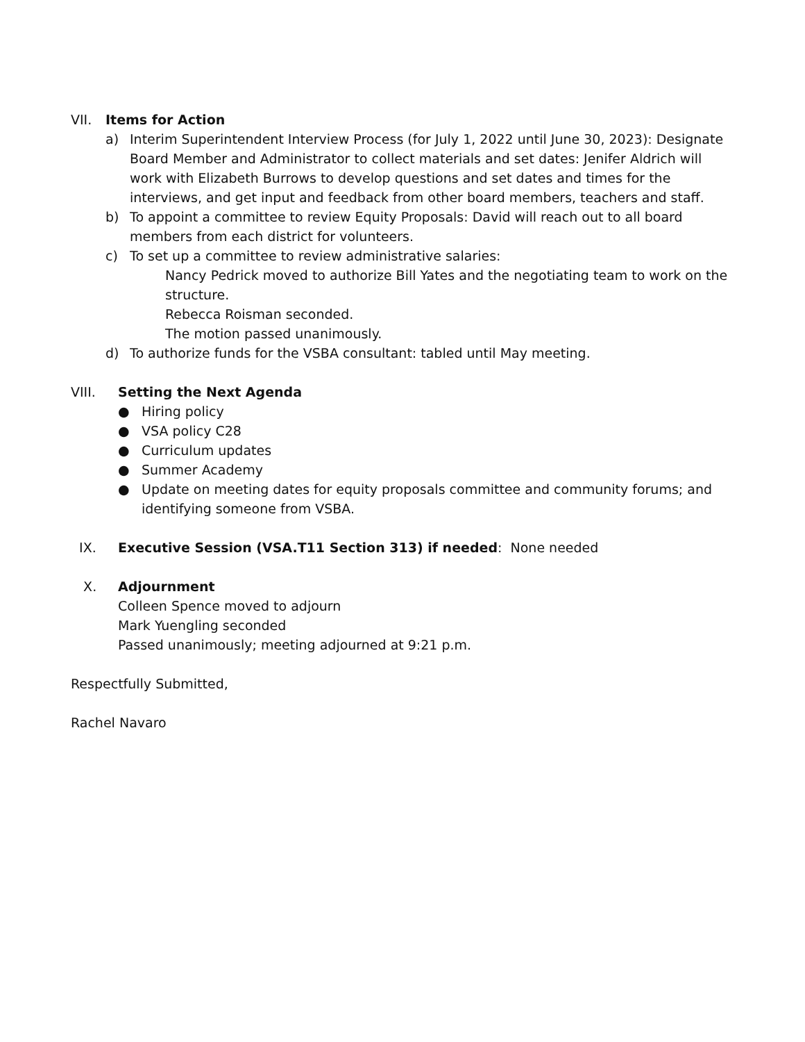VII. Items for Action
a) Interim Superintendent Interview Process (for July 1, 2022 until June 30, 2023): Designate Board Member and Administrator to collect materials and set dates: Jenifer Aldrich will work with Elizabeth Burrows to develop questions and set dates and times for the interviews, and get input and feedback from other board members, teachers and staff.
b) To appoint a committee to review Equity Proposals: David will reach out to all board members from each district for volunteers.
c) To set up a committee to review administrative salaries:
Nancy Pedrick moved to authorize Bill Yates and the negotiating team to work on the structure.
Rebecca Roisman seconded.
The motion passed unanimously.
d) To authorize funds for the VSBA consultant: tabled until May meeting.
VIII. Setting the Next Agenda
● Hiring policy
● VSA policy C28
● Curriculum updates
● Summer Academy
● Update on meeting dates for equity proposals committee and community forums; and identifying someone from VSBA.
IX. Executive Session (VSA.T11 Section 313) if needed: None needed
X. Adjournment
Colleen Spence moved to adjourn
Mark Yuengling seconded
Passed unanimously; meeting adjourned at 9:21 p.m.
Respectfully Submitted,
Rachel Navaro